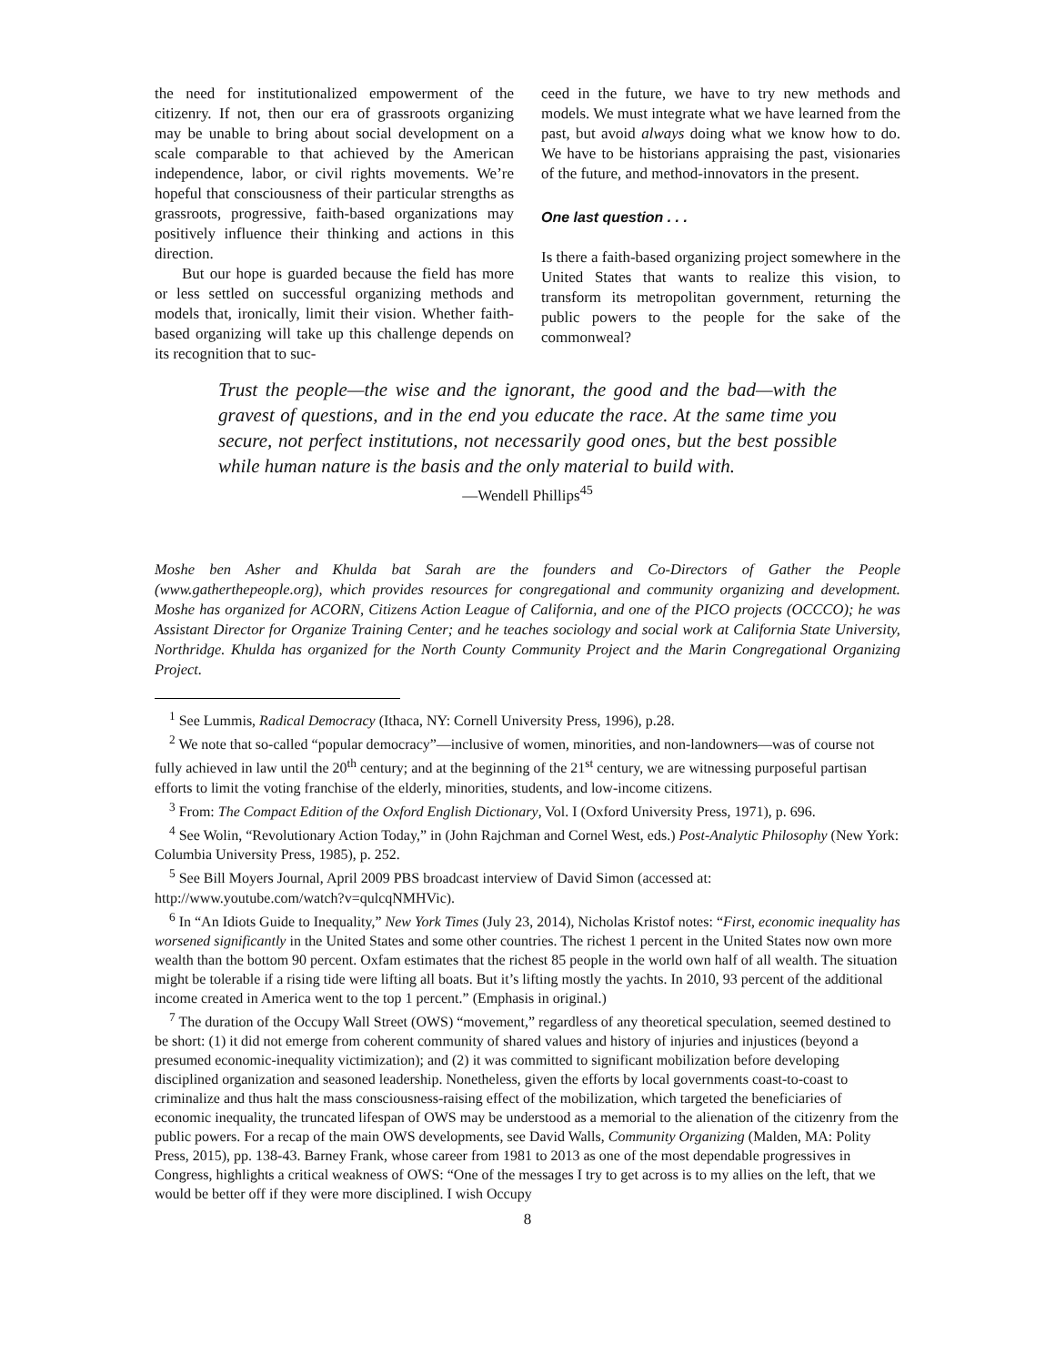the need for institutionalized empowerment of the citizenry. If not, then our era of grassroots organizing may be unable to bring about social development on a scale comparable to that achieved by the American independence, labor, or civil rights movements. We’re hopeful that consciousness of their particular strengths as grassroots, progressive, faith-based organizations may positively influence their thinking and actions in this direction.
But our hope is guarded because the field has more or less settled on successful organizing methods and models that, ironically, limit their vision. Whether faith-based organizing will take up this challenge depends on its recognition that to suc-
ceed in the future, we have to try new methods and models. We must integrate what we have learned from the past, but avoid always doing what we know how to do. We have to be historians appraising the past, visionaries of the future, and method-innovators in the present.
One last question . . .
Is there a faith-based organizing project somewhere in the United States that wants to realize this vision, to transform its metropolitan government, returning the public powers to the people for the sake of the commonweal?
Trust the people—the wise and the ignorant, the good and the bad—with the gravest of questions, and in the end you educate the race. At the same time you secure, not perfect institutions, not necessarily good ones, but the best possible while human nature is the basis and the only material to build with.
—Wendell Phillips<sup>45</sup>
Moshe ben Asher and Khulda bat Sarah are the founders and Co-Directors of Gather the People (www.gatherthepeople.org), which provides resources for congregational and community organizing and development. Moshe has organized for ACORN, Citizens Action League of California, and one of the PICO projects (OCCCO); he was Assistant Director for Organize Training Center; and he teaches sociology and social work at California State University, Northridge. Khulda has organized for the North County Community Project and the Marin Congregational Organizing Project.
<sup>1</sup> See Lummis, Radical Democracy (Ithaca, NY: Cornell University Press, 1996), p.28.
<sup>2</sup> We note that so-called “popular democracy”—inclusive of women, minorities, and non-landowners—was of course not fully achieved in law until the 20<sup>th</sup> century; and at the beginning of the 21<sup>st</sup> century, we are witnessing purposeful partisan efforts to limit the voting franchise of the elderly, minorities, students, and low-income citizens.
<sup>3</sup> From: The Compact Edition of the Oxford English Dictionary, Vol. I (Oxford University Press, 1971), p. 696.
<sup>4</sup> See Wolin, “Revolutionary Action Today,” in (John Rajchman and Cornel West, eds.) Post-Analytic Philosophy (New York: Columbia University Press, 1985), p. 252.
<sup>5</sup> See Bill Moyers Journal, April 2009 PBS broadcast interview of David Simon (accessed at: http://www.youtube.com/watch?v=qulcqNMHVic).
<sup>6</sup> In “An Idiots Guide to Inequality,” New York Times (July 23, 2014), Nicholas Kristof notes: “First, economic inequality has worsened significantly in the United States and some other countries. The richest 1 percent in the United States now own more wealth than the bottom 90 percent. Oxfam estimates that the richest 85 people in the world own half of all wealth. The situation might be tolerable if a rising tide were lifting all boats. But it’s lifting mostly the yachts. In 2010, 93 percent of the additional income created in America went to the top 1 percent.” (Emphasis in original.)
<sup>7</sup> The duration of the Occupy Wall Street (OWS) “movement,” regardless of any theoretical speculation, seemed destined to be short: (1) it did not emerge from coherent community of shared values and history of injuries and injustices (beyond a presumed economic-inequality victimization); and (2) it was committed to significant mobilization before developing disciplined organization and seasoned leadership. Nonetheless, given the efforts by local governments coast-to-coast to criminalize and thus halt the mass consciousness-raising effect of the mobilization, which targeted the beneficiaries of economic inequality, the truncated lifespan of OWS may be understood as a memorial to the alienation of the citizenry from the public powers. For a recap of the main OWS developments, see David Walls, Community Organizing (Malden, MA: Polity Press, 2015), pp. 138-43. Barney Frank, whose career from 1981 to 2013 as one of the most dependable progressives in Congress, highlights a critical weakness of OWS: “One of the messages I try to get across is to my allies on the left, that we would be better off if they were more disciplined. I wish Occupy
8